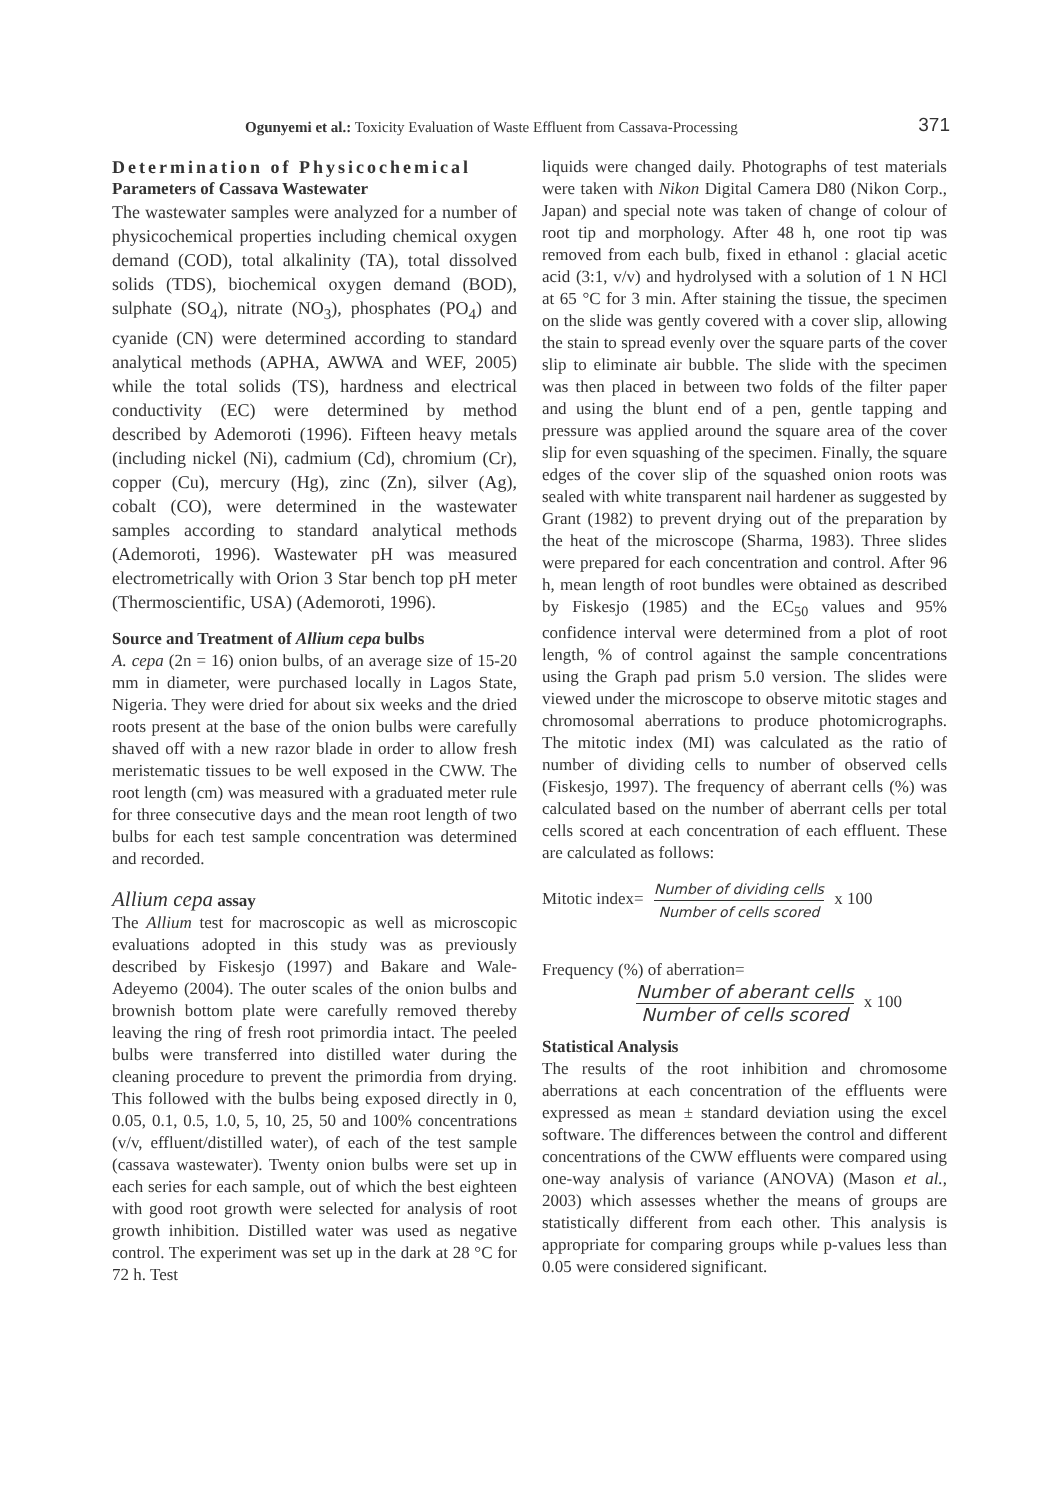Ogunyemi et al.: Toxicity Evaluation of Waste Effluent from Cassava-Processing 371
Determination of Physicochemical
Parameters of Cassava Wastewater
The wastewater samples were analyzed for a number of physicochemical properties including chemical oxygen demand (COD), total alkalinity (TA), total dissolved solids (TDS), biochemical oxygen demand (BOD), sulphate (SO<sub>4</sub>), nitrate (NO<sub>3</sub>), phosphates (PO<sub>4</sub>) and cyanide (CN) were determined according to standard analytical methods (APHA, AWWA and WEF, 2005) while the total solids (TS), hardness and electrical conductivity (EC) were determined by method described by Ademoroti (1996). Fifteen heavy metals (including nickel (Ni), cadmium (Cd), chromium (Cr), copper (Cu), mercury (Hg), zinc (Zn), silver (Ag), cobalt (CO), were determined in the wastewater samples according to standard analytical methods (Ademoroti, 1996). Wastewater pH was measured electrometrically with Orion 3 Star bench top pH meter (Thermoscientific, USA) (Ademoroti, 1996).
Source and Treatment of Allium cepa bulbs
A. cepa (2n = 16) onion bulbs, of an average size of 15-20 mm in diameter, were purchased locally in Lagos State, Nigeria. They were dried for about six weeks and the dried roots present at the base of the onion bulbs were carefully shaved off with a new razor blade in order to allow fresh meristematic tissues to be well exposed in the CWW. The root length (cm) was measured with a graduated meter rule for three consecutive days and the mean root length of two bulbs for each test sample concentration was determined and recorded.
Allium cepa assay
The Allium test for macroscopic as well as microscopic evaluations adopted in this study was as previously described by Fiskesjo (1997) and Bakare and Wale-Adeyemo (2004). The outer scales of the onion bulbs and brownish bottom plate were carefully removed thereby leaving the ring of fresh root primordia intact. The peeled bulbs were transferred into distilled water during the cleaning procedure to prevent the primordia from drying. This followed with the bulbs being exposed directly in 0, 0.05, 0.1, 0.5, 1.0, 5, 10, 25, 50 and 100% concentrations (v/v, effluent/distilled water), of each of the test sample (cassava wastewater). Twenty onion bulbs were set up in each series for each sample, out of which the best eighteen with good root growth were selected for analysis of root growth inhibition. Distilled water was used as negative control. The experiment was set up in the dark at 28 °C for 72 h. Test
liquids were changed daily. Photographs of test materials were taken with Nikon Digital Camera D80 (Nikon Corp., Japan) and special note was taken of change of colour of root tip and morphology. After 48 h, one root tip was removed from each bulb, fixed in ethanol : glacial acetic acid (3:1, v/v) and hydrolysed with a solution of 1 N HCl at 65 °C for 3 min. After staining the tissue, the specimen on the slide was gently covered with a cover slip, allowing the stain to spread evenly over the square parts of the cover slip to eliminate air bubble. The slide with the specimen was then placed in between two folds of the filter paper and using the blunt end of a pen, gentle tapping and pressure was applied around the square area of the cover slip for even squashing of the specimen. Finally, the square edges of the cover slip of the squashed onion roots was sealed with white transparent nail hardener as suggested by Grant (1982) to prevent drying out of the preparation by the heat of the microscope (Sharma, 1983). Three slides were prepared for each concentration and control. After 96 h, mean length of root bundles were obtained as described by Fiskesjo (1985) and the EC<sub>50</sub> values and 95% confidence interval were determined from a plot of root length, % of control against the sample concentrations using the Graph pad prism 5.0 version. The slides were viewed under the microscope to observe mitotic stages and chromosomal aberrations to produce photomicrographs. The mitotic index (MI) was calculated as the ratio of number of dividing cells to number of observed cells (Fiskesjo, 1997). The frequency of aberrant cells (%) was calculated based on the number of aberrant cells per total cells scored at each concentration of each effluent. These are calculated as follows:
Mitotic index= Number of dividing cells Number of cells scored x 100
Frequency (%) of aberration=
Number of aberant cells Number of cells scored x 100
Statistical Analysis
The results of the root inhibition and chromosome aberrations at each concentration of the effluents were expressed as mean ± standard deviation using the excel software. The differences between the control and different concentrations of the CWW effluents were compared using one-way analysis of variance (ANOVA) (Mason et al., 2003) which assesses whether the means of groups are statistically different from each other. This analysis is appropriate for comparing groups while p-values less than 0.05 were considered significant.